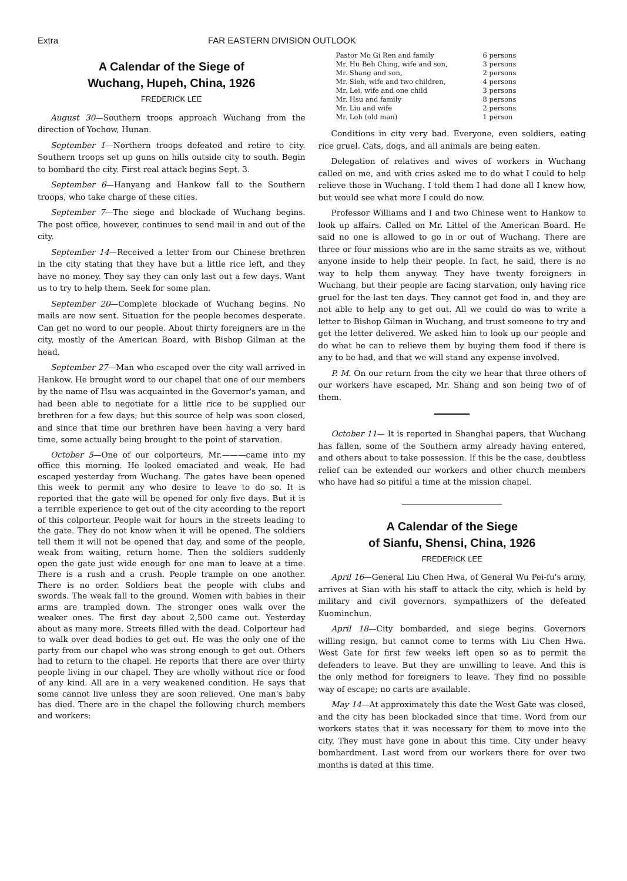Extra FAR EASTERN DIVISION OUTLOOK
A Calendar of the Siege of
Wuchang, Hupeh, China, 1926
FREDERICK LEE
August 30—Southern troops approach Wuchang from the direction of Yochow, Hunan.
September 1—Northern troops defeated and retire to city. Southern troops set up guns on hills outside city to south. Begin to bombard the city. First real attack begins Sept. 3.
September 6—Hanyang and Hankow fall to the Southern troops, who take charge of these cities.
September 7—The siege and blockade of Wuchang begins. The post office, however, continues to send mail in and out of the city.
September 14—Received a letter from our Chinese brethren in the city stating that they have but a little rice left, and they have no money. They say they can only last out a few days. Want us to try to help them. Seek for some plan.
September 20—Complete blockade of Wuchang begins. No mails are now sent. Situation for the people becomes desperate. Can get no word to our people. About thirty foreigners are in the city, mostly of the American Board, with Bishop Gilman at the head.
September 27—Man who escaped over the city wall arrived in Hankow. He brought word to our chapel that one of our members by the name of Hsu was acquainted in the Governor's yaman, and had been able to negotiate for a little rice to be supplied our brethren for a few days; but this source of help was soon closed, and since that time our brethren have been having a very hard time, some actually being brought to the point of starvation.
October 5—One of our colporteurs, Mr.———came into my office this morning. He looked emaciated and weak. He had escaped yesterday from Wuchang. The gates have been opened this week to permit any who desire to leave to do so. It is reported that the gate will be opened for only five days. But it is a terrible experience to get out of the city according to the report of this colporteur. People wait for hours in the streets leading to the gate. They do not know when it will be opened. The soldiers tell them it will not be opened that day, and some of the people, weak from waiting, return home. Then the soldiers suddenly open the gate just wide enough for one man to leave at a time. There is a rush and a crush. People trample on one another. There is no order. Soldiers beat the people with clubs and swords. The weak fall to the ground. Women with babies in their arms are trampled down. The stronger ones walk over the weaker ones. The first day about 2,500 came out. Yesterday about as many more. Streets filled with the dead. Colporteur had to walk over dead bodies to get out. He was the only one of the party from our chapel who was strong enough to get out. Others had to return to the chapel. He reports that there are over thirty people living in our chapel. They are wholly without rice or food of any kind. All are in a very weakened condition. He says that some cannot live unless they are soon relieved. One man's baby has died. There are in the chapel the following church members and workers:
| Pastor Mo Gi Ren and family | 6 persons |
| Mr. Hu Beh Ching, wife and son, | 3 persons |
| Mr. Shang and son, | 2 persons |
| Mr. Sieh, wife and two children, | 4 persons |
| Mr. Lei, wife and one child | 3 persons |
| Mr. Hsu and family | 8 persons |
| Mr. Liu and wife | 2 persons |
| Mr. Loh (old man) | 1 person |
Conditions in city very bad. Everyone, even soldiers, eating rice gruel. Cats, dogs, and all animals are being eaten.
Delegation of relatives and wives of workers in Wuchang called on me, and with cries asked me to do what I could to help relieve those in Wuchang. I told them I had done all I knew how, but would see what more I could do now.
Professor Williams and I and two Chinese went to Hankow to look up affairs. Called on Mr. Littel of the American Board. He said no one is allowed to go in or out of Wuchang. There are three or four missions who are in the same straits as we, without anyone inside to help their people. In fact, he said, there is no way to help them anyway. They have twenty foreigners in Wuchang, but their people are facing starvation, only having rice gruel for the last ten days. They cannot get food in, and they are not able to help any to get out. All we could do was to write a letter to Bishop Gilman in Wuchang, and trust someone to try and get the letter delivered. We asked him to look up our people and do what he can to relieve them by buying them food if there is any to be had, and that we will stand any expense involved.
P. M. On our return from the city we hear that three others of our workers have escaped, Mr. Shang and son being two of of them.
October 11— It is reported in Shanghai papers, that Wuchang has fallen, some of the Southern army already having entered, and others about to take possession. If this be the case, doubtless relief can be extended our workers and other church members who have had so pitiful a time at the mission chapel.
A Calendar of the Siege
of Sianfu, Shensi, China, 1926
FREDERICK LEE
April 16—General Liu Chen Hwa, of General Wu Pei-fu's army, arrives at Sian with his staff to attack the city, which is held by military and civil governors, sympathizers of the defeated Kuominchun.
April 18—City bombarded, and siege begins. Governors willing resign, but cannot come to terms with Liu Chen Hwa. West Gate for first few weeks left open so as to permit the defenders to leave. But they are unwilling to leave. And this is the only method for foreigners to leave. They find no possible way of escape; no carts are available.
May 14—At approximately this date the West Gate was closed, and the city has been blockaded since that time. Word from our workers states that it was necessary for them to move into the city. They must have gone in about this time. City under heavy bombardment. Last word from our workers there for over two months is dated at this time.